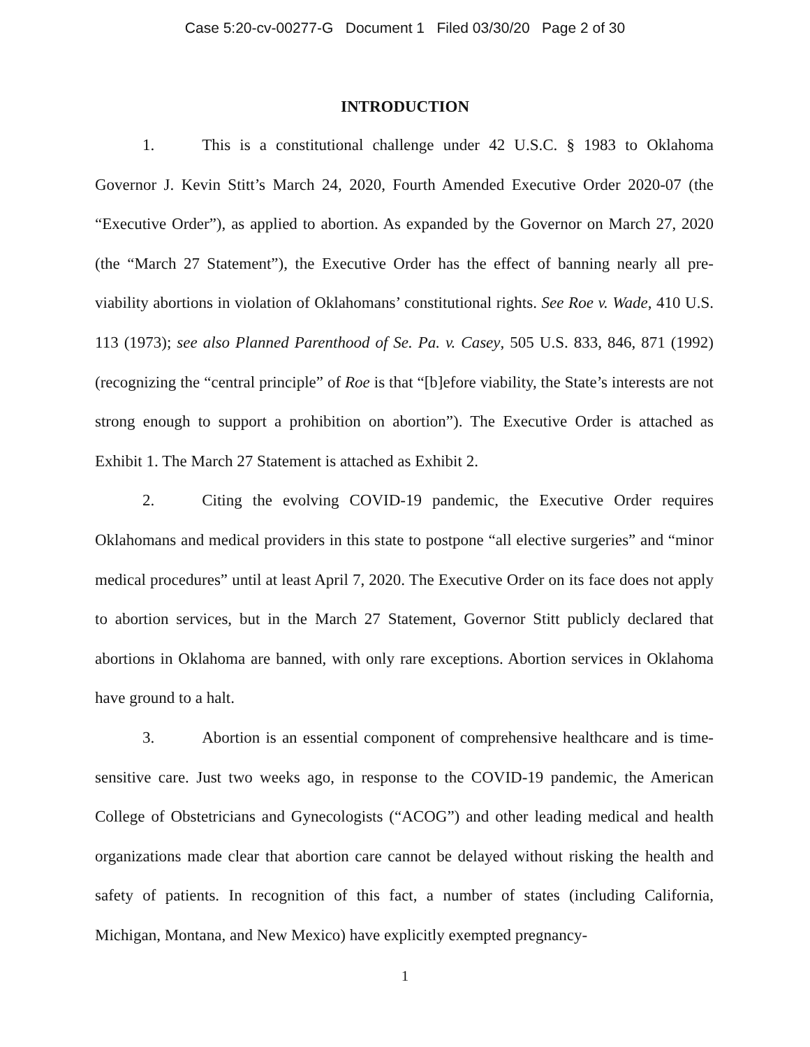Case 5:20-cv-00277-G Document 1 Filed 03/30/20 Page 2 of 30
INTRODUCTION
1. This is a constitutional challenge under 42 U.S.C. § 1983 to Oklahoma Governor J. Kevin Stitt’s March 24, 2020, Fourth Amended Executive Order 2020-07 (the “Executive Order”), as applied to abortion. As expanded by the Governor on March 27, 2020 (the “March 27 Statement”), the Executive Order has the effect of banning nearly all pre-viability abortions in violation of Oklahomans’ constitutional rights. See Roe v. Wade, 410 U.S. 113 (1973); see also Planned Parenthood of Se. Pa. v. Casey, 505 U.S. 833, 846, 871 (1992) (recognizing the “central principle” of Roe is that “[b]efore viability, the State’s interests are not strong enough to support a prohibition on abortion”). The Executive Order is attached as Exhibit 1. The March 27 Statement is attached as Exhibit 2.
2. Citing the evolving COVID-19 pandemic, the Executive Order requires Oklahomans and medical providers in this state to postpone “all elective surgeries” and “minor medical procedures” until at least April 7, 2020. The Executive Order on its face does not apply to abortion services, but in the March 27 Statement, Governor Stitt publicly declared that abortions in Oklahoma are banned, with only rare exceptions. Abortion services in Oklahoma have ground to a halt.
3. Abortion is an essential component of comprehensive healthcare and is time-sensitive care. Just two weeks ago, in response to the COVID-19 pandemic, the American College of Obstetricians and Gynecologists (“ACOG”) and other leading medical and health organizations made clear that abortion care cannot be delayed without risking the health and safety of patients. In recognition of this fact, a number of states (including California, Michigan, Montana, and New Mexico) have explicitly exempted pregnancy-
1